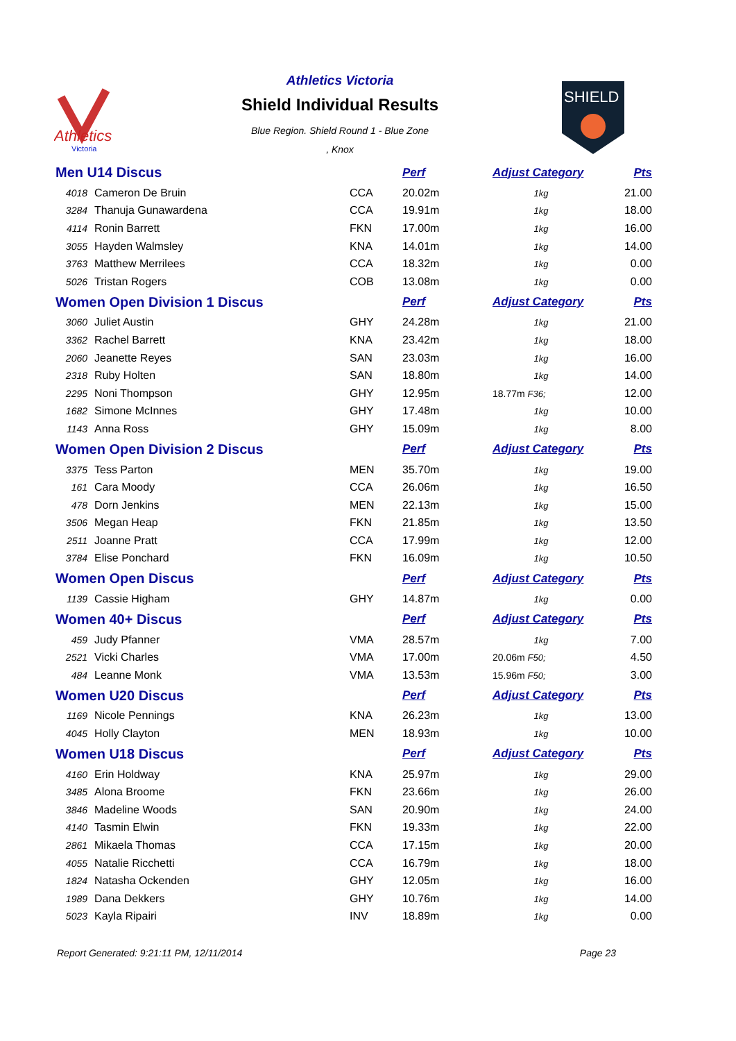Athletics
Victoria
Athletics Victoria
Shield Individual Results
Blue Region. Shield Round 1 - Blue Zone
, Knox
SHIELD
| Men U14 Discus | | | Perf | Adjust Category | Pts |
| 4018 | Cameron De Bruin | CCA | 20.02m | 1kg | 21.00 |
| 3284 | Thanuja Gunawardena | CCA | 19.91m | 1kg | 18.00 |
| 4114 | Ronin Barrett | FKN | 17.00m | 1kg | 16.00 |
| 3055 | Hayden Walmsley | KNA | 14.01m | 1kg | 14.00 |
| 3763 | Matthew Merrilees | CCA | 18.32m | 1kg | 0.00 |
| 5026 | Tristan Rogers | COB | 13.08m | 1kg | 0.00 |
| Women Open Division 1 Discus | | | Perf | Adjust Category | Pts |
| 3060 | Juliet Austin | GHY | 24.28m | 1kg | 21.00 |
| 3362 | Rachel Barrett | KNA | 23.42m | 1kg | 18.00 |
| 2060 | Jeanette Reyes | SAN | 23.03m | 1kg | 16.00 |
| 2318 | Ruby Holten | SAN | 18.80m | 1kg | 14.00 |
| 2295 | Noni Thompson | GHY | 12.95m | 18.77m F36; | 12.00 |
| 1682 | Simone McInnes | GHY | 17.48m | 1kg | 10.00 |
| 1143 | Anna Ross | GHY | 15.09m | 1kg | 8.00 |
| Women Open Division 2 Discus | | | Perf | Adjust Category | Pts |
| 3375 | Tess Parton | MEN | 35.70m | 1kg | 19.00 |
| 161 | Cara Moody | CCA | 26.06m | 1kg | 16.50 |
| 478 | Dorn Jenkins | MEN | 22.13m | 1kg | 15.00 |
| 3506 | Megan Heap | FKN | 21.85m | 1kg | 13.50 |
| 2511 | Joanne Pratt | CCA | 17.99m | 1kg | 12.00 |
| 3784 | Elise Ponchard | FKN | 16.09m | 1kg | 10.50 |
| Women Open Discus | | | Perf | Adjust Category | Pts |
| 1139 | Cassie Higham | GHY | 14.87m | 1kg | 0.00 |
| Women 40+ Discus | | | Perf | Adjust Category | Pts |
| 459 | Judy Pfanner | VMA | 28.57m | 1kg | 7.00 |
| 2521 | Vicki Charles | VMA | 17.00m | 20.06m F50; | 4.50 |
| 484 | Leanne Monk | VMA | 13.53m | 15.96m F50; | 3.00 |
| Women U20 Discus | | | Perf | Adjust Category | Pts |
| 1169 | Nicole Pennings | KNA | 26.23m | 1kg | 13.00 |
| 4045 | Holly Clayton | MEN | 18.93m | 1kg | 10.00 |
| Women U18 Discus | | | Perf | Adjust Category | Pts |
| 4160 | Erin Holdway | KNA | 25.97m | 1kg | 29.00 |
| 3485 | Alona Broome | FKN | 23.66m | 1kg | 26.00 |
| 3846 | Madeline Woods | SAN | 20.90m | 1kg | 24.00 |
| 4140 | Tasmin Elwin | FKN | 19.33m | 1kg | 22.00 |
| 2861 | Mikaela Thomas | CCA | 17.15m | 1kg | 20.00 |
| 4055 | Natalie Ricchetti | CCA | 16.79m | 1kg | 18.00 |
| 1824 | Natasha Ockenden | GHY | 12.05m | 1kg | 16.00 |
| 1989 | Dana Dekkers | GHY | 10.76m | 1kg | 14.00 |
| 5023 | Kayla Ripairi | INV | 18.89m | 1kg | 0.00 |
Report Generated: 9:21:11 PM, 12/11/2014 Page 23